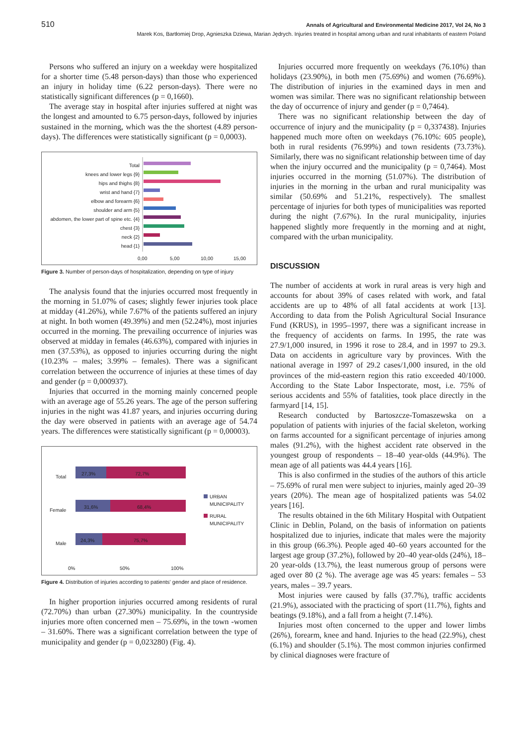510 Annals of Agricultural and Environmental Medicine 2017, Vol 24, No 3
Marek Kos, Bartłomiej Drop, Agnieszka Dziewa, Marian Jędrych. Injuries treated in hospital among urban and rural inhabitants of eastern Poland
Persons who suffered an injury on a weekday were hospitalized for a shorter time (5.48 person-days) than those who experienced an injury in holiday time (6.22 person-days). There were no statistically significant differences (p = 0,1660).
The average stay in hospital after injuries suffered at night was the longest and amounted to 6.75 person-days, followed by injuries sustained in the morning, which was the the shortest (4.89 person-days). The differences were statistically significant (p = 0,0003).
Total
knees and lower legs {9}
hips and thighs {8}
wrist and hand {7}
elbow and forearm {6}
shoulder and arm {5}
abdomen, the lower part of spine etc. {4}
chest {3}
neck {2}
head {1}
0,00
5,00
10,00
15,00
Figure 3. Number of person-days of hospitalization, depending on type of injury
The analysis found that the injuries occurred most frequently in the morning in 51.07% of cases; slightly fewer injuries took place at midday (41.26%), while 7.67% of the patients suffered an injury at night. In both women (49.39%) and men (52.24%), most injuries occurred in the morning. The prevailing occurrence of injuries was observed at midday in females (46.63%), compared with injuries in men (37.53%), as opposed to injuries occurring during the night (10.23% – males; 3.99% – females). There was a significant correlation between the occurrence of injuries at these times of day and gender (p = 0,000937).
Injuries that occurred in the morning mainly concerned people with an average age of 55.26 years. The age of the person suffering injuries in the night was 41.87 years, and injuries occurring during the day were observed in patients with an average age of 54.74 years. The differences were statistically significant (p = 0,00003).
Total
Female
Male
27,3%
72,7%
31,6%
68,4%
24,3%
75,7%
URBAN
MUNICIPALITY
RURAL
MUNICIPALITY
0%
50%
100%
Figure 4. Distribution of injuries according to patients' gender and place of residence.
In higher proportion injuries occurred among residents of rural (72.70%) than urban (27.30%) municipality. In the countryside injuries more often concerned men – 75.69%, in the town -women – 31.60%. There was a significant correlation between the type of municipality and gender (p = 0,023280) (Fig. 4).
Injuries occurred more frequently on weekdays (76.10%) than holidays (23.90%), in both men (75.69%) and women (76.69%). The distribution of injuries in the examined days in men and women was similar. There was no significant relationship between the day of occurrence of injury and gender (p = 0,7464).
There was no significant relationship between the day of occurrence of injury and the municipality (p = 0,337438). Injuries happened much more often on weekdays (76.10%: 605 people), both in rural residents (76.99%) and town residents (73.73%). Similarly, there was no significant relationship between time of day when the injury occurred and the municipality (p = 0,7464). Most injuries occurred in the morning (51.07%). The distribution of injuries in the morning in the urban and rural municipality was similar (50.69% and 51.21%, respectively). The smallest percentage of injuries for both types of municipalities was reported during the night (7.67%). In the rural municipality, injuries happened slightly more frequently in the morning and at night, compared with the urban municipality.
DISCUSSION
The number of accidents at work in rural areas is very high and accounts for about 39% of cases related with work, and fatal accidents are up to 48% of all fatal accidents at work [13]. According to data from the Polish Agricultural Social Insurance Fund (KRUS), in 1995–1997, there was a significant increase in the frequency of accidents on farms. In 1995, the rate was 27.9/1,000 insured, in 1996 it rose to 28.4, and in 1997 to 29.3. Data on accidents in agriculture vary by provinces. With the national average in 1997 of 29.2 cases/1,000 insured, in the old provinces of the mid-eastern region this ratio exceeded 40/1000. According to the State Labor Inspectorate, most, i.e. 75% of serious accidents and 55% of fatalities, took place directly in the farmyard [14, 15].
Research conducted by Bartoszcze-Tomaszewska on a population of patients with injuries of the facial skeleton, working on farms accounted for a significant percentage of injuries among males (91.2%), with the highest accident rate observed in the youngest group of respondents – 18–40 year-olds (44.9%). The mean age of all patients was 44.4 years [16].
This is also confirmed in the studies of the authors of this article – 75.69% of rural men were subject to injuries, mainly aged 20–39 years (20%). The mean age of hospitalized patients was 54.02 years [16].
The results obtained in the 6th Military Hospital with Outpatient Clinic in Deblin, Poland, on the basis of information on patients hospitalized due to injuries, indicate that males were the majority in this group (66.3%). People aged 40–60 years accounted for the largest age group (37.2%), followed by 20–40 year-olds (24%), 18–20 year-olds (13.7%), the least numerous group of persons were aged over 80 (2 %). The average age was 45 years: females – 53 years, males – 39.7 years.
Most injuries were caused by falls (37.7%), traffic accidents (21.9%), associated with the practicing of sport (11.7%), fights and beatings (9.18%), and a fall from a height (7.14%).
Injuries most often concerned to the upper and lower limbs (26%), forearm, knee and hand. Injuries to the head (22.9%), chest (6.1%) and shoulder (5.1%). The most common injuries confirmed by clinical diagnoses were fracture of